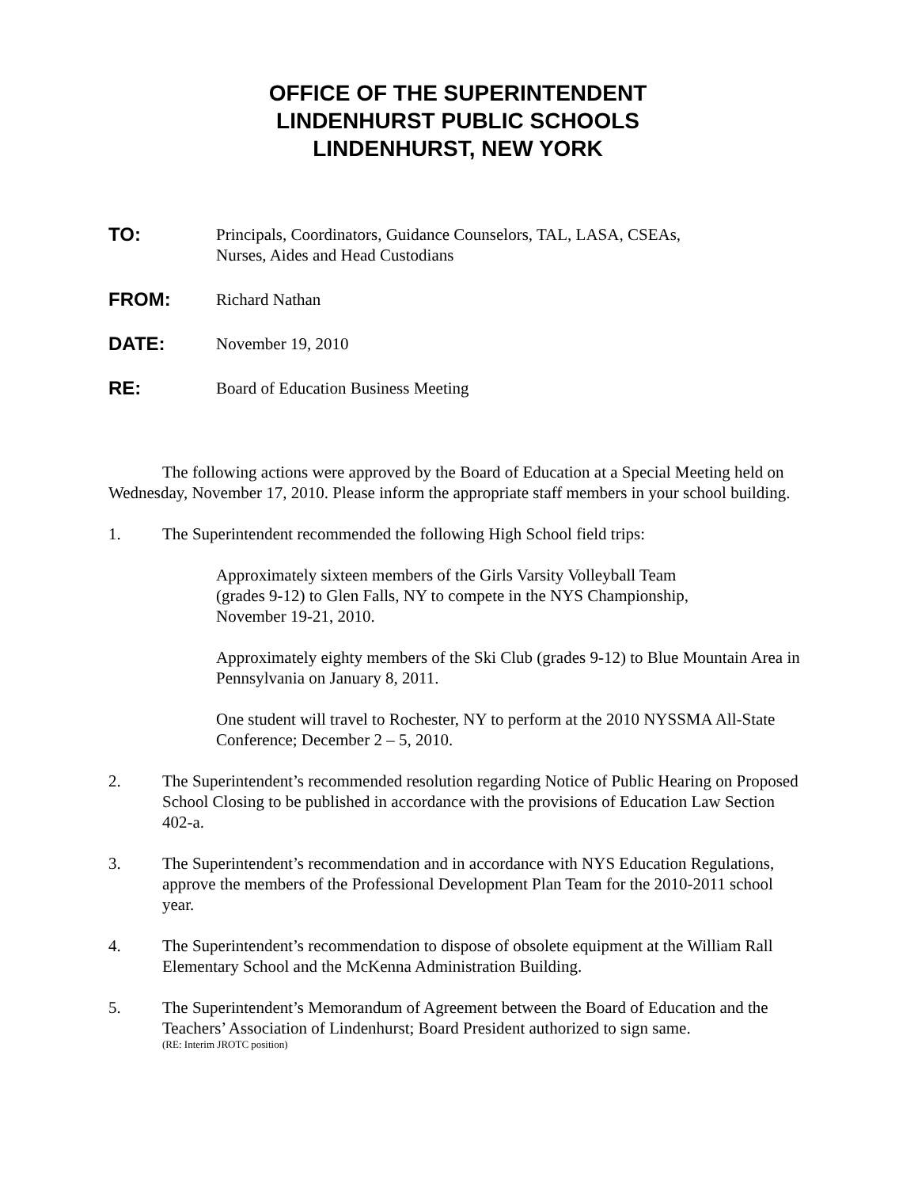OFFICE OF THE SUPERINTENDENT
LINDENHURST PUBLIC SCHOOLS
LINDENHURST, NEW YORK
TO: Principals, Coordinators, Guidance Counselors, TAL, LASA, CSEAs,
Nurses, Aides and Head Custodians
FROM: Richard Nathan
DATE: November 19, 2010
RE: Board of Education Business Meeting
The following actions were approved by the Board of Education at a Special Meeting held on Wednesday, November 17, 2010. Please inform the appropriate staff members in your school building.
1. The Superintendent recommended the following High School field trips:
Approximately sixteen members of the Girls Varsity Volleyball Team
(grades 9-12) to Glen Falls, NY to compete in the NYS Championship,
November 19-21, 2010.
Approximately eighty members of the Ski Club (grades 9-12) to Blue Mountain Area in Pennsylvania on January 8, 2011.
One student will travel to Rochester, NY to perform at the 2010 NYSSMA All-State Conference; December 2 – 5, 2010.
2. The Superintendent’s recommended resolution regarding Notice of Public Hearing on Proposed School Closing to be published in accordance with the provisions of Education Law Section 402-a.
3. The Superintendent’s recommendation and in accordance with NYS Education Regulations, approve the members of the Professional Development Plan Team for the 2010-2011 school year.
4. The Superintendent’s recommendation to dispose of obsolete equipment at the William Rall Elementary School and the McKenna Administration Building.
5. The Superintendent’s Memorandum of Agreement between the Board of Education and the Teachers’ Association of Lindenhurst; Board President authorized to sign same.
(RE: Interim JROTC position)